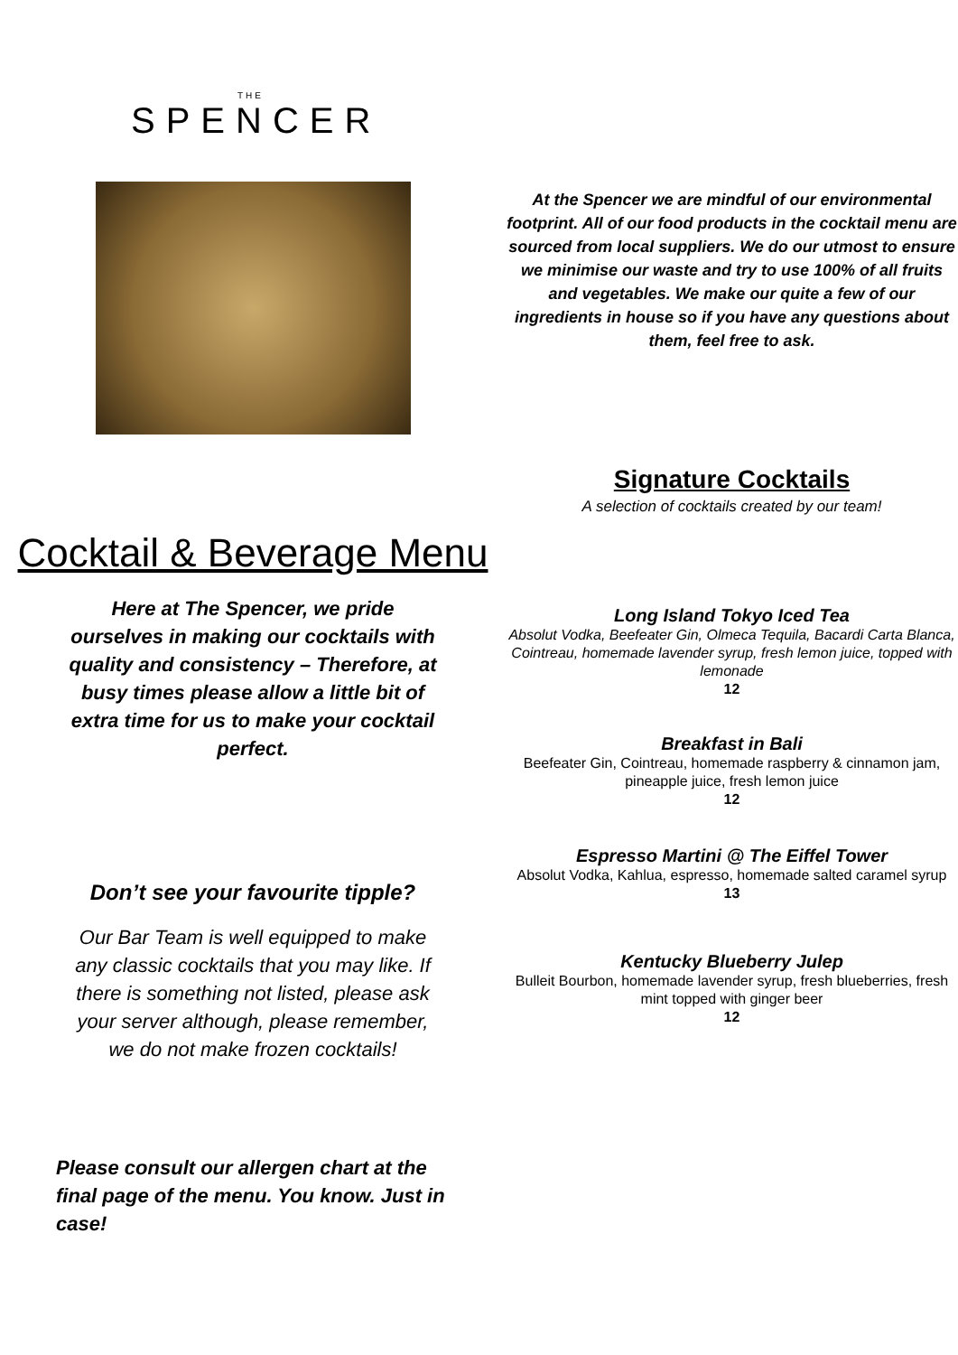THE
SPENCER
Cocktail & Beverage Menu
Here at The Spencer, we pride ourselves in making our cocktails with quality and consistency – Therefore, at busy times please allow a little bit of extra time for us to make your cocktail perfect.
Don’t see your favourite tipple?
Our Bar Team is well equipped to make any classic cocktails that you may like. If there is something not listed, please ask your server although, please remember, we do not make frozen cocktails!
Please consult our allergen chart at the final page of the menu. You know. Just in case!
At the Spencer we are mindful of our environmental footprint. All of our food products in the cocktail menu are sourced from local suppliers. We do our utmost to ensure we minimise our waste and try to use 100% of all fruits and vegetables. We make our quite a few of our ingredients in house so if you have any questions about them, feel free to ask.
Signature Cocktails
A selection of cocktails created by our team!
Long Island Tokyo Iced Tea
Absolut Vodka, Beefeater Gin, Olmeca Tequila, Bacardi Carta Blanca, Cointreau, homemade lavender syrup, fresh lemon juice, topped with lemonade
12
Breakfast in Bali
Beefeater Gin, Cointreau, homemade raspberry & cinnamon jam, pineapple juice, fresh lemon juice
12
Espresso Martini @ The Eiffel Tower
Absolut Vodka, Kahlua, espresso, homemade salted caramel syrup
13
Kentucky Blueberry Julep
Bulleit Bourbon, homemade lavender syrup, fresh blueberries, fresh mint topped with ginger beer
12